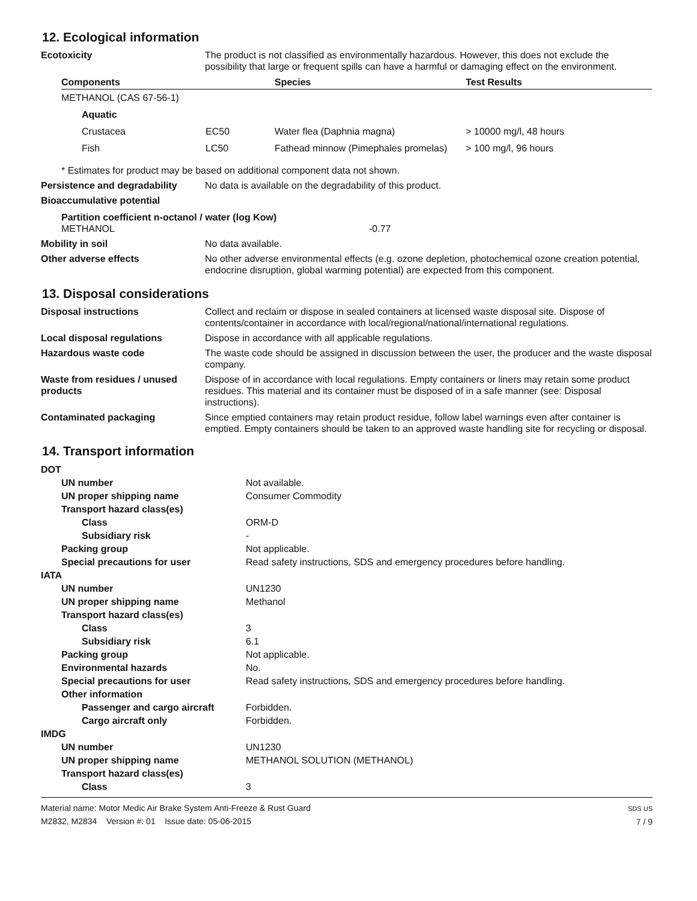12. Ecological information
Ecotoxicity The product is not classified as environmentally hazardous. However, this does not exclude the possibility that large or frequent spills can have a harmful or damaging effect on the environment.
| Components | | Species | Test Results |
| --- | --- | --- | --- |
| METHANOL (CAS 67-56-1) | | | |
| Aquatic | | | |
| Crustacea | EC50 | Water flea (Daphnia magna) | > 10000 mg/l, 48 hours |
| Fish | LC50 | Fathead minnow (Pimephales promelas) | > 100 mg/l, 96 hours |
* Estimates for product may be based on additional component data not shown.
Persistence and degradability
No data is available on the degradability of this product.
Bioaccumulative potential
Partition coefficient n-octanol / water (log Kow)
METHANOL -0.77
Mobility in soil No data available.
Other adverse effects No other adverse environmental effects (e.g. ozone depletion, photochemical ozone creation potential, endocrine disruption, global warming potential) are expected from this component.
13. Disposal considerations
Disposal instructions Collect and reclaim or dispose in sealed containers at licensed waste disposal site. Dispose of contents/container in accordance with local/regional/national/international regulations.
Local disposal regulations Dispose in accordance with all applicable regulations.
Hazardous waste code The waste code should be assigned in discussion between the user, the producer and the waste disposal company.
Waste from residues / unused products
Dispose of in accordance with local regulations. Empty containers or liners may retain some product residues. This material and its container must be disposed of in a safe manner (see: Disposal instructions).
Contaminated packaging Since emptied containers may retain product residue, follow label warnings even after container is emptied. Empty containers should be taken to an approved waste handling site for recycling or disposal.
14. Transport information
| DOT | |
| UN number | Not available. |
| UN proper shipping name | Consumer Commodity |
| Transport hazard class(es) | |
| Class | ORM-D |
| Subsidiary risk | - |
| Packing group | Not applicable. |
| Special precautions for user | Read safety instructions, SDS and emergency procedures before handling. |
| IATA | |
| UN number | UN1230 |
| UN proper shipping name | Methanol |
| Transport hazard class(es) | |
| Class | 3 |
| Subsidiary risk | 6.1 |
| Packing group | Not applicable. |
| Environmental hazards | No. |
| Special precautions for user | Read safety instructions, SDS and emergency procedures before handling. |
| Other information | |
| Passenger and cargo aircraft | Forbidden. |
| Cargo aircraft only | Forbidden. |
| IMDG | |
| UN number | UN1230 |
| UN proper shipping name | METHANOL SOLUTION (METHANOL) |
| Transport hazard class(es) | |
| Class | 3 |
Material name: Motor Medic Air Brake System Anti-Freeze & Rust Guard
M2832, M2834 Version #: 01 Issue date: 05-06-2015
SDS US
7 / 9